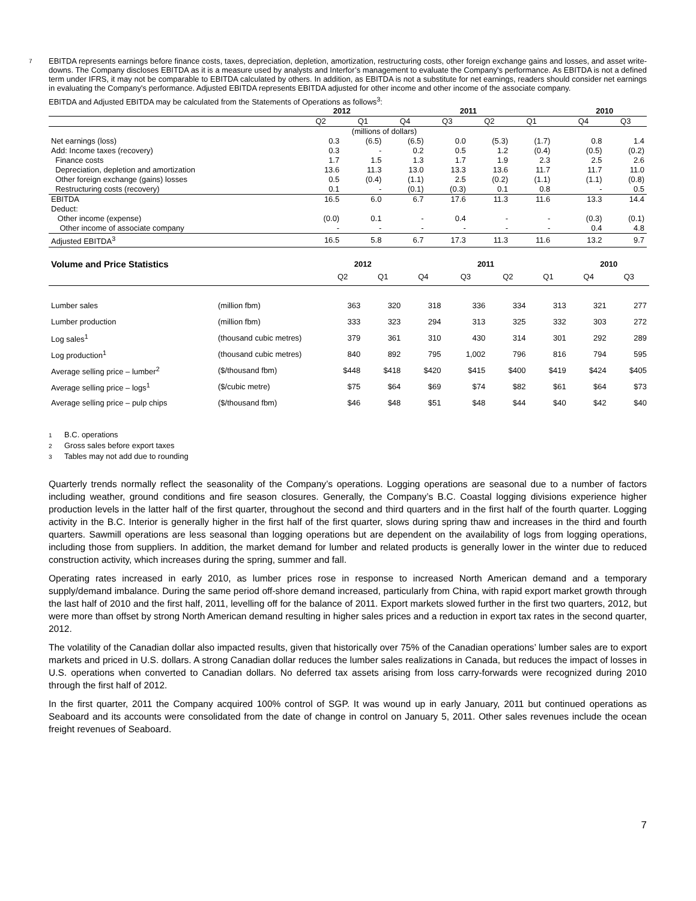7
EBITDA represents earnings before finance costs, taxes, depreciation, depletion, amortization, restructuring costs, other foreign exchange gains and losses, and asset write-downs. The Company discloses EBITDA as it is a measure used by analysts and Interfor’s management to evaluate the Company's performance. As EBITDA is not a defined term under IFRS, it may not be comparable to EBITDA calculated by others. In addition, as EBITDA is not a substitute for net earnings, readers should consider net earnings in evaluating the Company's performance. Adjusted EBITDA represents EBITDA adjusted for other income and other income of the associate company.
EBITDA and Adjusted EBITDA may be calculated from the Statements of Operations as follows<sup>3</sup>:
| | 2012 | | 2011 | | | | | 2010 | |
| --- | --- | --- | --- | --- | --- | --- | --- | --- | --- |
| | Q2 | Q1 | Q4 | Q3 | Q2 | Q1 | | Q4 | Q3 |
| | (millions of dollars) | | | | | | | | |
| Net earnings (loss) | 0.3 | (6.5) | (6.5) | 0.0 | (5.3) | (1.7) | | 0.8 | 1.4 |
| Add: Income taxes (recovery) | 0.3 | - | 0.2 | 0.5 | 1.2 | (0.4) | | (0.5) | (0.2) |
| Finance costs | 1.7 | 1.5 | 1.3 | 1.7 | 1.9 | 2.3 | | 2.5 | 2.6 |
| Depreciation, depletion and amortization | 13.6 | 11.3 | 13.0 | 13.3 | 13.6 | 11.7 | | 11.7 | 11.0 |
| Other foreign exchange (gains) losses | 0.5 | (0.4) | (1.1) | 2.5 | (0.2) | (1.1) | | (1.1) | (0.8) |
| Restructuring costs (recovery) | 0.1 | - | (0.1) | (0.3) | 0.1 | 0.8 | | - | 0.5 |
| EBITDA | 16.5 | 6.0 | 6.7 | 17.6 | 11.3 | 11.6 | | 13.3 | 14.4 |
| Deduct: | | | | | | | | | |
| Other income (expense) | (0.0) | 0.1 | - | 0.4 | - | - | | (0.3) | (0.1) |
| Other income of associate company | - | - | - | - | - | - | | 0.4 | 4.8 |
| Adjusted EBITDA<sup>3</sup> | 16.5 | 5.8 | 6.7 | 17.3 | 11.3 | 11.6 | | 13.2 | 9.7 |
| Volume and Price Statistics | | 2012 | | 2011 | | | | 2010 | |
| --- | --- | --- | --- | --- | --- | --- | --- | --- | --- |
| | | Q2 | Q1 | Q4 | Q3 | Q2 | Q1 | Q4 | Q3 |
| Lumber sales | (million fbm) | 363 | 320 | 318 | 336 | 334 | 313 | 321 | 277 |
| Lumber production | (million fbm) | 333 | 323 | 294 | 313 | 325 | 332 | 303 | 272 |
| Log sales<sup>1</sup> | (thousand cubic metres) | 379 | 361 | 310 | 430 | 314 | 301 | 292 | 289 |
| Log production<sup>1</sup> | (thousand cubic metres) | 840 | 892 | 795 | 1,002 | 796 | 816 | 794 | 595 |
| Average selling price – lumber<sup>2</sup> | ($/thousand fbm) | $448 | $418 | $420 | $415 | $400 | $419 | $424 | $405 |
| Average selling price – logs<sup>1</sup> | ($/cubic metre) | $75 | $64 | $69 | $74 | $82 | $61 | $64 | $73 |
| Average selling price – pulp chips | ($/thousand fbm) | $46 | $48 | $51 | $48 | $44 | $40 | $42 | $40 |
1 B.C. operations
2 Gross sales before export taxes
3 Tables may not add due to rounding
Quarterly trends normally reflect the seasonality of the Company’s operations. Logging operations are seasonal due to a number of factors including weather, ground conditions and fire season closures. Generally, the Company’s B.C. Coastal logging divisions experience higher production levels in the latter half of the first quarter, throughout the second and third quarters and in the first half of the fourth quarter. Logging activity in the B.C. Interior is generally higher in the first half of the first quarter, slows during spring thaw and increases in the third and fourth quarters. Sawmill operations are less seasonal than logging operations but are dependent on the availability of logs from logging operations, including those from suppliers. In addition, the market demand for lumber and related products is generally lower in the winter due to reduced construction activity, which increases during the spring, summer and fall.
Operating rates increased in early 2010, as lumber prices rose in response to increased North American demand and a temporary supply/demand imbalance. During the same period off-shore demand increased, particularly from China, with rapid export market growth through the last half of 2010 and the first half, 2011, levelling off for the balance of 2011. Export markets slowed further in the first two quarters, 2012, but were more than offset by strong North American demand resulting in higher sales prices and a reduction in export tax rates in the second quarter, 2012.
The volatility of the Canadian dollar also impacted results, given that historically over 75% of the Canadian operations’ lumber sales are to export markets and priced in U.S. dollars. A strong Canadian dollar reduces the lumber sales realizations in Canada, but reduces the impact of losses in U.S. operations when converted to Canadian dollars. No deferred tax assets arising from loss carry-forwards were recognized during 2010 through the first half of 2012.
In the first quarter, 2011 the Company acquired 100% control of SGP. It was wound up in early January, 2011 but continued operations as Seaboard and its accounts were consolidated from the date of change in control on January 5, 2011. Other sales revenues include the ocean freight revenues of Seaboard.
7